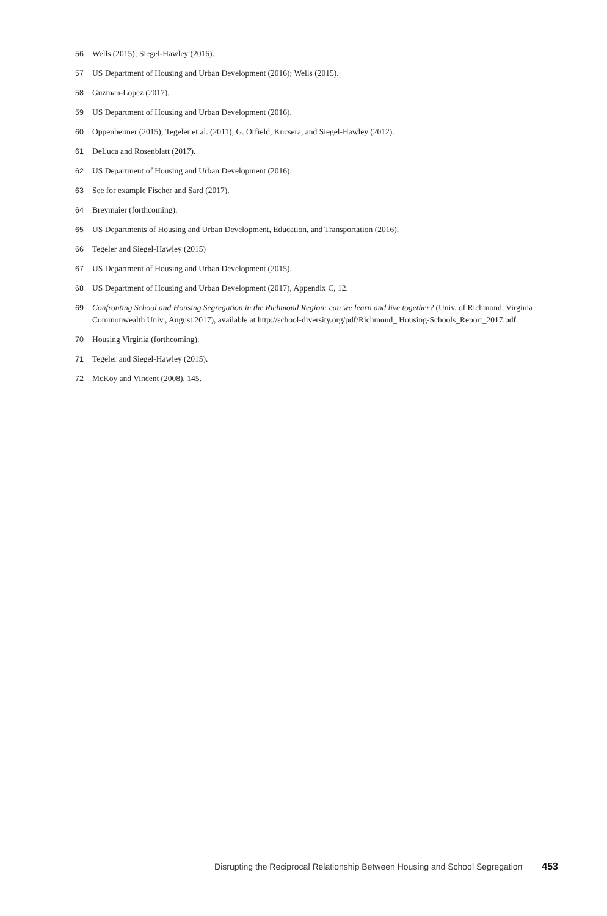56 Wells (2015); Siegel-Hawley (2016).
57 US Department of Housing and Urban Development (2016); Wells (2015).
58 Guzman-Lopez (2017).
59 US Department of Housing and Urban Development (2016).
60 Oppenheimer (2015); Tegeler et al. (2011); G. Orfield, Kucsera, and Siegel-Hawley (2012).
61 DeLuca and Rosenblatt (2017).
62 US Department of Housing and Urban Development (2016).
63 See for example Fischer and Sard (2017).
64 Breymaier (forthcoming).
65 US Departments of Housing and Urban Development, Education, and Transportation (2016).
66 Tegeler and Siegel-Hawley (2015)
67 US Department of Housing and Urban Development (2015).
68 US Department of Housing and Urban Development (2017), Appendix C, 12.
69 Confronting School and Housing Segregation in the Richmond Region: can we learn and live together? (Univ. of Richmond, Virginia Commonwealth Univ., August 2017), available at http://school-diversity.org/pdf/Richmond_ Housing-Schools_Report_2017.pdf.
70 Housing Virginia (forthcoming).
71 Tegeler and Siegel-Hawley (2015).
72 McKoy and Vincent (2008), 145.
Disrupting the Reciprocal Relationship Between Housing and School Segregation 453